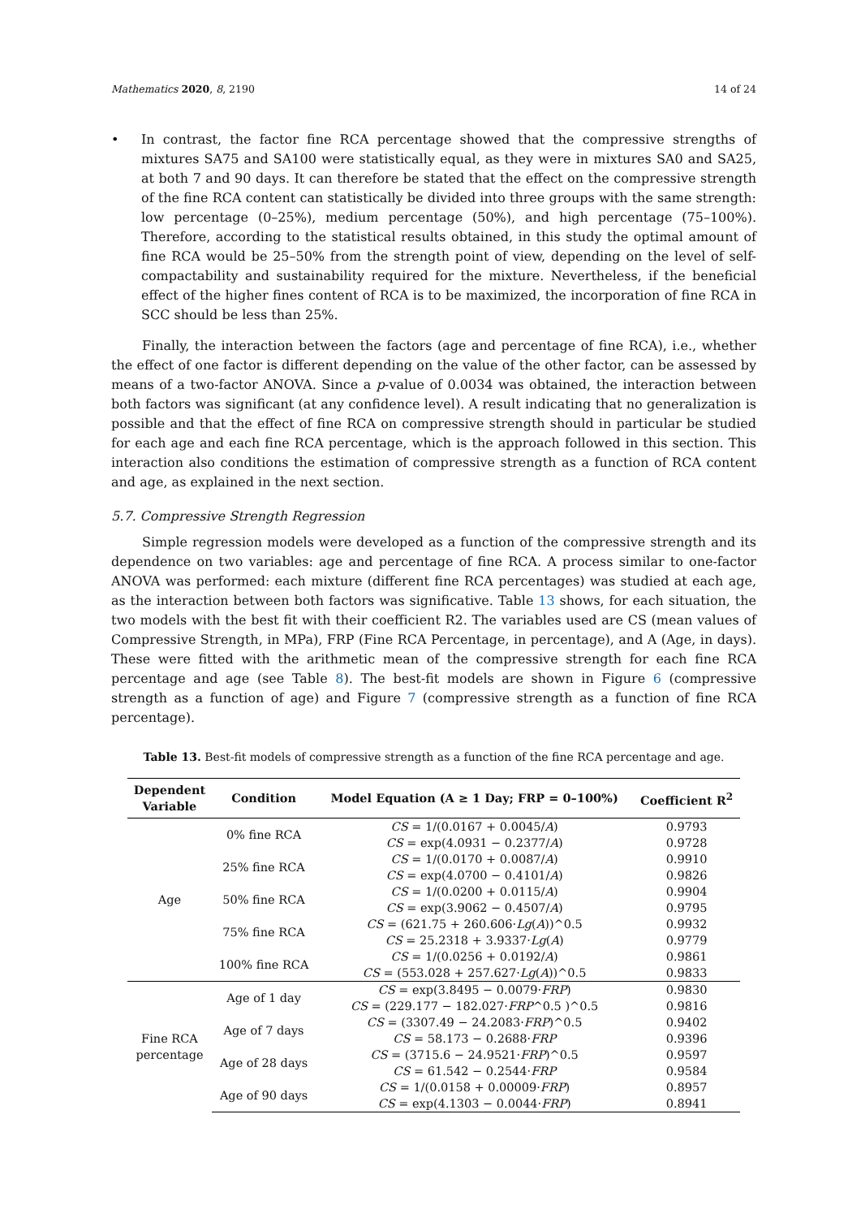Mathematics 2020, 8, 2190 14 of 24
• In contrast, the factor fine RCA percentage showed that the compressive strengths of mixtures SA75 and SA100 were statistically equal, as they were in mixtures SA0 and SA25, at both 7 and 90 days. It can therefore be stated that the effect on the compressive strength of the fine RCA content can statistically be divided into three groups with the same strength: low percentage (0–25%), medium percentage (50%), and high percentage (75–100%). Therefore, according to the statistical results obtained, in this study the optimal amount of fine RCA would be 25–50% from the strength point of view, depending on the level of self-compactability and sustainability required for the mixture. Nevertheless, if the beneficial effect of the higher fines content of RCA is to be maximized, the incorporation of fine RCA in SCC should be less than 25%.
Finally, the interaction between the factors (age and percentage of fine RCA), i.e., whether the effect of one factor is different depending on the value of the other factor, can be assessed by means of a two-factor ANOVA. Since a p-value of 0.0034 was obtained, the interaction between both factors was significant (at any confidence level). A result indicating that no generalization is possible and that the effect of fine RCA on compressive strength should in particular be studied for each age and each fine RCA percentage, which is the approach followed in this section. This interaction also conditions the estimation of compressive strength as a function of RCA content and age, as explained in the next section.
5.7. Compressive Strength Regression
Simple regression models were developed as a function of the compressive strength and its dependence on two variables: age and percentage of fine RCA. A process similar to one-factor ANOVA was performed: each mixture (different fine RCA percentages) was studied at each age, as the interaction between both factors was significative. Table 13 shows, for each situation, the two models with the best fit with their coefficient R2. The variables used are CS (mean values of Compressive Strength, in MPa), FRP (Fine RCA Percentage, in percentage), and A (Age, in days). These were fitted with the arithmetic mean of the compressive strength for each fine RCA percentage and age (see Table 8). The best-fit models are shown in Figure 6 (compressive strength as a function of age) and Figure 7 (compressive strength as a function of fine RCA percentage).
Table 13. Best-fit models of compressive strength as a function of the fine RCA percentage and age.
| Dependent Variable | Condition | Model Equation (A ≥ 1 Day; FRP = 0–100%) | Coefficient R<sup>2</sup> |
| --- | --- | --- | --- |
| Age | 0% fine RCA | CS = 1/(0.0167 + 0.0045/ A ) | 0.9793 |
| | | CS = exp(4.0931 − 0.2377/ A ) | 0.9728 |
| | 25% fine RCA | CS = 1/(0.0170 + 0.0087/ A ) | 0.9910 |
| | | CS = exp(4.0700 − 0.4101/ A ) | 0.9826 |
| | 50% fine RCA | CS = 1/(0.0200 + 0.0115/ A ) | 0.9904 |
| | | CS = exp(3.9062 − 0.4507/ A ) | 0.9795 |
| | 75% fine RCA | CS = (621.75 + 260.606· Lg ( A ))^0.5 | 0.9932 |
| | | CS = 25.2318 + 3.9337· Lg ( A ) | 0.9779 |
| | 100% fine RCA | CS = 1/(0.0256 + 0.0192/ A ) | 0.9861 |
| | | CS = (553.028 + 257.627· Lg ( A ))^0.5 | 0.9833 |
| Fine RCA percentage | Age of 1 day | CS = exp(3.8495 − 0.0079· FRP ) | 0.9830 |
| | | CS = (229.177 − 182.027· FRP ^0.5 )^0.5 | 0.9816 |
| | Age of 7 days | CS = (3307.49 − 24.2083· FRP )^0.5 | 0.9402 |
| | | CS = 58.173 − 0.2688· FRP | 0.9396 |
| | Age of 28 days | CS = (3715.6 − 24.9521· FRP )^0.5 | 0.9597 |
| | | CS = 61.542 − 0.2544· FRP | 0.9584 |
| | Age of 90 days | CS = 1/(0.0158 + 0.00009· FRP ) | 0.8957 |
| | | CS = exp(4.1303 − 0.0044· FRP ) | 0.8941 |